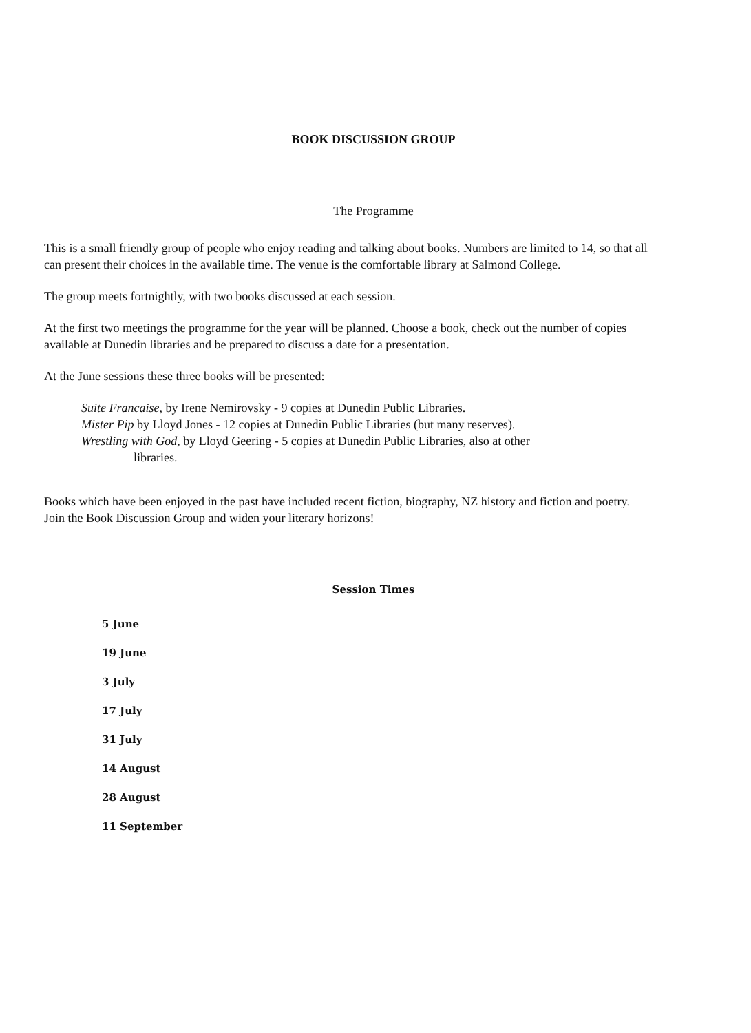BOOK DISCUSSION GROUP
The Programme
This is a small friendly group of people who enjoy reading and talking about books. Numbers are limited to 14, so that all can present their choices in the available time. The venue is the comfortable library at Salmond College.
The group meets fortnightly, with two books discussed at each session.
At the first two meetings the programme for the year will be planned. Choose a book, check out the number of copies available at Dunedin libraries and be prepared to discuss a date for a presentation.
At the June sessions these three books will be presented:
Suite Francaise, by Irene Nemirovsky - 9 copies at Dunedin Public Libraries.
Mister Pip by Lloyd Jones - 12 copies at Dunedin Public Libraries (but many reserves).
Wrestling with God, by Lloyd Geering - 5 copies at Dunedin Public Libraries, also at other
libraries.
Books which have been enjoyed in the past have included recent fiction, biography, NZ history and fiction and poetry. Join the Book Discussion Group and widen your literary horizons!
Session Times
5 June
19 June
3 July
17 July
31 July
14 August
28 August
11 September